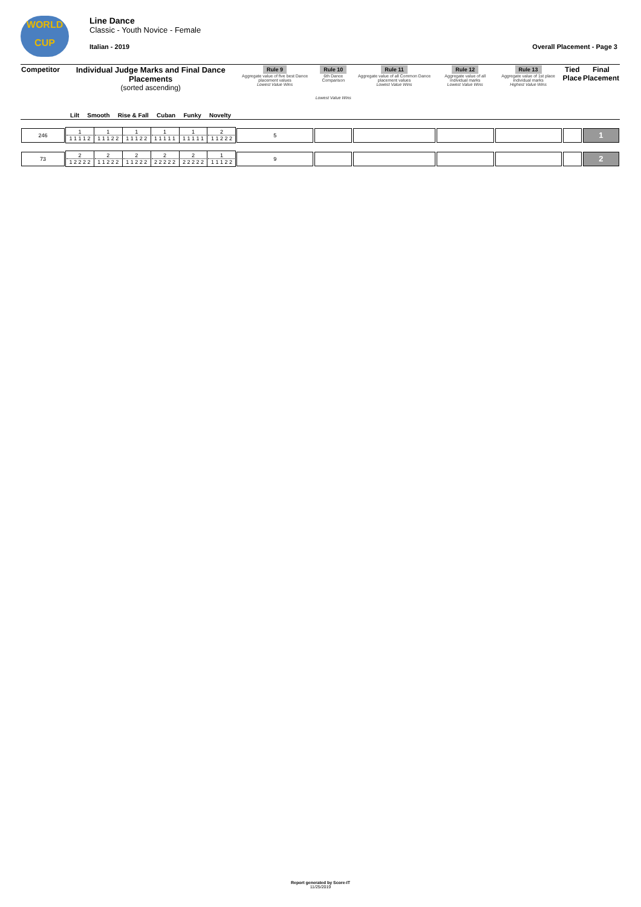WORLD
CUP
Line Dance
Classic - Youth Novice - Female
Italian - 2019 Overall Placement - Page 3
| Competitor | Individual Judge Marks and Final Dance Placements (sorted ascending) Lilt Smooth Rise & Fall Cuban Funky Novelty | | | | | | Rule 9 Aggregate value of five best Dance placement values Lowest Value Wins | Rule 10 6th Dance Comparison Lowest Value Wins | Rule 11 Aggregate value of all Common Dance placement values Lowest Value Wins | Rule 12 Aggregate value of all individual marks Lowest Value Wins | Rule 13 Aggregate value of 1st place individual marks Highest Value Wins | Tied Place | Final Placement |
| 246 | 1 1 1 1 1 2 | 1 1 1 1 2 2 | 1 1 1 1 2 2 | 1 1 1 1 1 1 | 1 1 1 1 1 1 | 2 1 1 2 2 2 | 5 | | | | | | 1 |
| 73 | 2 1 2 2 2 2 | 2 1 1 2 2 2 | 2 1 1 2 2 2 | 2 2 2 2 2 2 | 2 2 2 2 2 2 | 1 1 1 1 2 2 | 9 | | | | | | 2 |
Report generated by Score-IT
11/25/2019